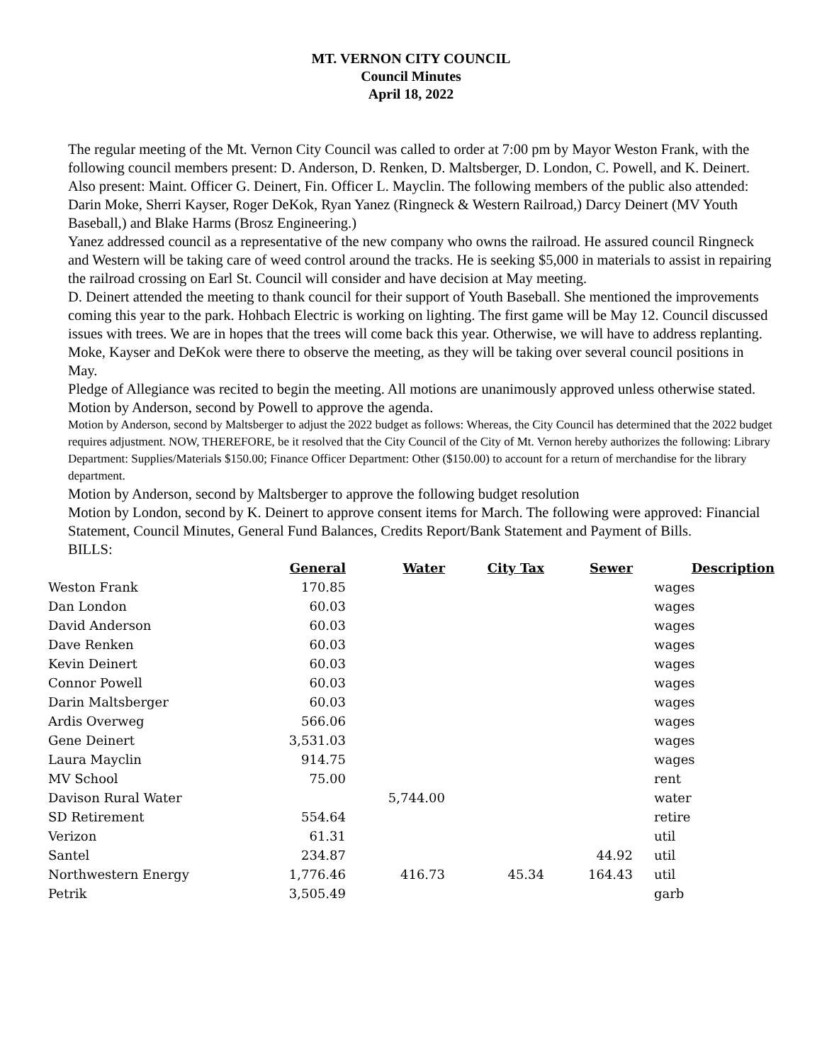MT. VERNON CITY COUNCIL
Council Minutes
April 18, 2022
The regular meeting of the Mt. Vernon City Council was called to order at 7:00 pm by Mayor Weston Frank, with the following council members present: D. Anderson, D. Renken, D. Maltsberger, D. London, C. Powell, and K. Deinert. Also present: Maint. Officer G. Deinert, Fin. Officer L. Mayclin. The following members of the public also attended: Darin Moke, Sherri Kayser, Roger DeKok, Ryan Yanez (Ringneck & Western Railroad,) Darcy Deinert (MV Youth Baseball,) and Blake Harms (Brosz Engineering.)
Yanez addressed council as a representative of the new company who owns the railroad. He assured council Ringneck and Western will be taking care of weed control around the tracks. He is seeking $5,000 in materials to assist in repairing the railroad crossing on Earl St. Council will consider and have decision at May meeting.
D. Deinert attended the meeting to thank council for their support of Youth Baseball. She mentioned the improvements coming this year to the park. Hohbach Electric is working on lighting. The first game will be May 12. Council discussed issues with trees. We are in hopes that the trees will come back this year. Otherwise, we will have to address replanting.
Moke, Kayser and DeKok were there to observe the meeting, as they will be taking over several council positions in May.
Pledge of Allegiance was recited to begin the meeting. All motions are unanimously approved unless otherwise stated.
Motion by Anderson, second by Powell to approve the agenda.
Motion by Anderson, second by Maltsberger to adjust the 2022 budget as follows: Whereas, the City Council has determined that the 2022 budget requires adjustment. NOW, THEREFORE, be it resolved that the City Council of the City of Mt. Vernon hereby authorizes the following: Library Department: Supplies/Materials $150.00; Finance Officer Department: Other ($150.00) to account for a return of merchandise for the library department.
Motion by Anderson, second by Maltsberger to approve the following budget resolution
Motion by London, second by K. Deinert to approve consent items for March. The following were approved: Financial Statement, Council Minutes, General Fund Balances, Credits Report/Bank Statement and Payment of Bills.
BILLS:
| | General | Water | City Tax | Sewer | Description |
| --- | --- | --- | --- | --- | --- |
| Weston Frank | 170.85 | | | | wages |
| Dan London | 60.03 | | | | wages |
| David Anderson | 60.03 | | | | wages |
| Dave Renken | 60.03 | | | | wages |
| Kevin Deinert | 60.03 | | | | wages |
| Connor Powell | 60.03 | | | | wages |
| Darin Maltsberger | 60.03 | | | | wages |
| Ardis Overweg | 566.06 | | | | wages |
| Gene Deinert | 3,531.03 | | | | wages |
| Laura Mayclin | 914.75 | | | | wages |
| MV School | 75.00 | | | | rent |
| Davison Rural Water | | 5,744.00 | | | water |
| SD Retirement | 554.64 | | | | retire |
| Verizon | 61.31 | | | | util |
| Santel | 234.87 | | | 44.92 | util |
| Northwestern Energy | 1,776.46 | 416.73 | 45.34 | 164.43 | util |
| Petrik | 3,505.49 | | | | garb |